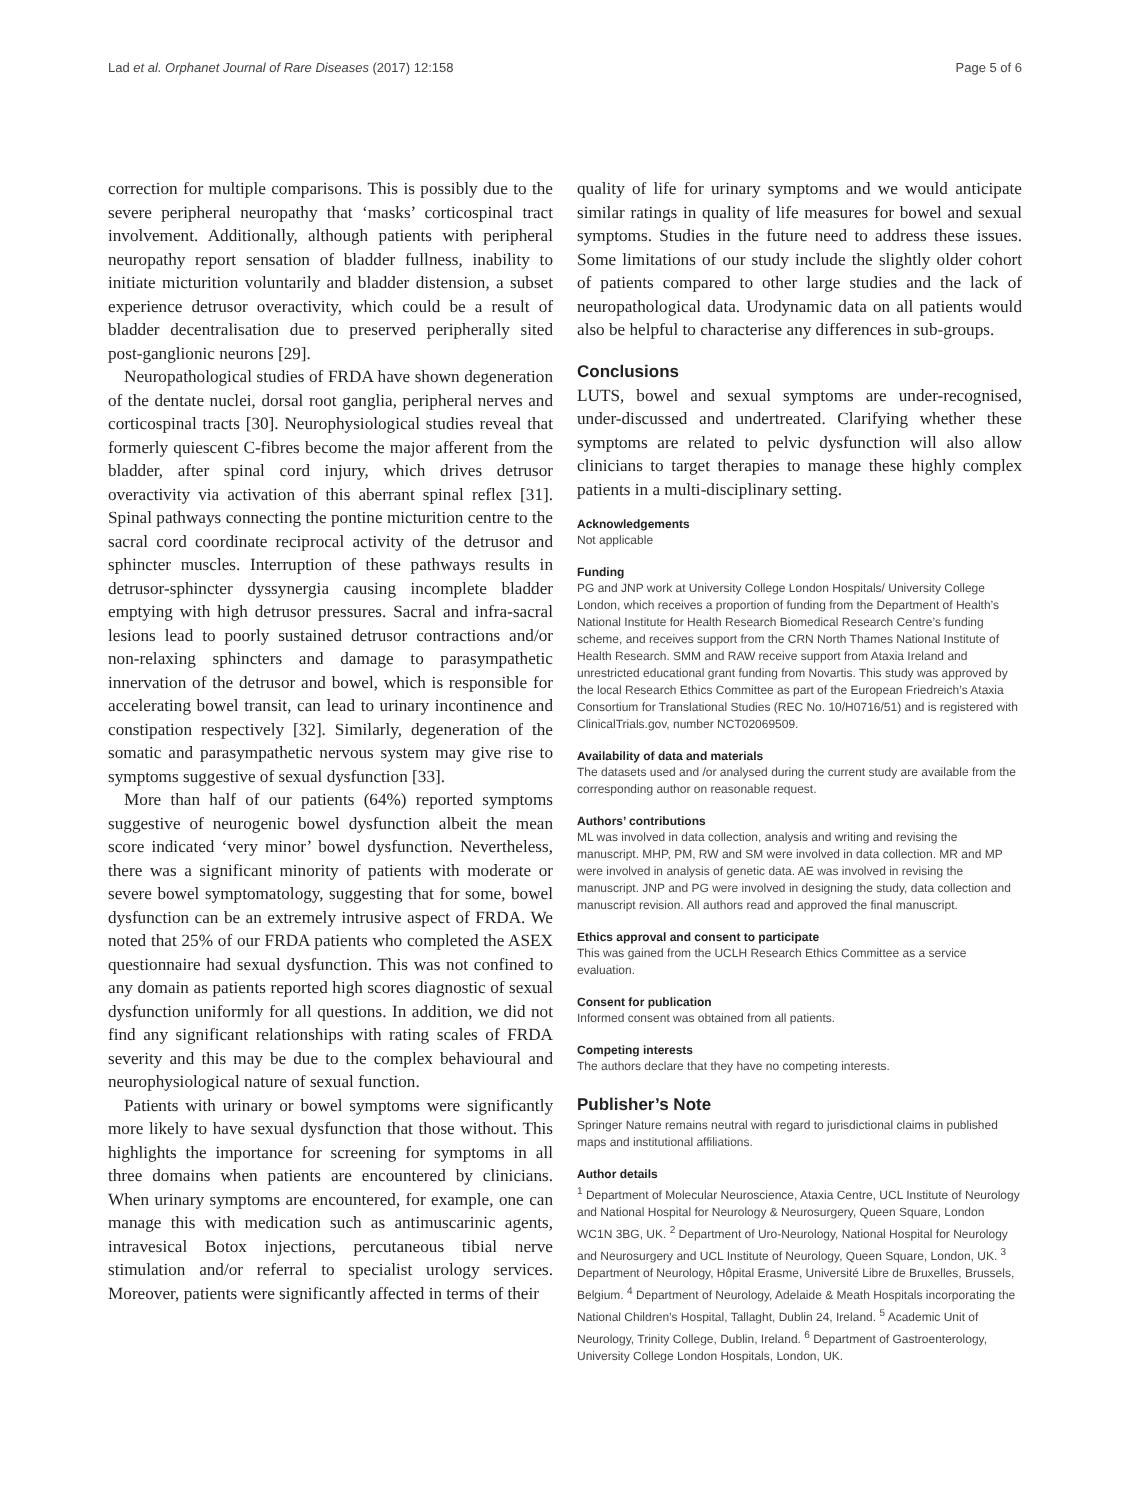Lad et al. Orphanet Journal of Rare Diseases (2017) 12:158 Page 5 of 6
correction for multiple comparisons. This is possibly due to the severe peripheral neuropathy that ‘masks’ corticospinal tract involvement. Additionally, although patients with peripheral neuropathy report sensation of bladder fullness, inability to initiate micturition voluntarily and bladder distension, a subset experience detrusor overactivity, which could be a result of bladder decentralisation due to preserved peripherally sited post-ganglionic neurons [29].
Neuropathological studies of FRDA have shown degeneration of the dentate nuclei, dorsal root ganglia, peripheral nerves and corticospinal tracts [30]. Neurophysiological studies reveal that formerly quiescent C-fibres become the major afferent from the bladder, after spinal cord injury, which drives detrusor overactivity via activation of this aberrant spinal reflex [31]. Spinal pathways connecting the pontine micturition centre to the sacral cord coordinate reciprocal activity of the detrusor and sphincter muscles. Interruption of these pathways results in detrusor-sphincter dyssynergia causing incomplete bladder emptying with high detrusor pressures. Sacral and infra-sacral lesions lead to poorly sustained detrusor contractions and/or non-relaxing sphincters and damage to parasympathetic innervation of the detrusor and bowel, which is responsible for accelerating bowel transit, can lead to urinary incontinence and constipation respectively [32]. Similarly, degeneration of the somatic and parasympathetic nervous system may give rise to symptoms suggestive of sexual dysfunction [33].
More than half of our patients (64%) reported symptoms suggestive of neurogenic bowel dysfunction albeit the mean score indicated ‘very minor’ bowel dysfunction. Nevertheless, there was a significant minority of patients with moderate or severe bowel symptomatology, suggesting that for some, bowel dysfunction can be an extremely intrusive aspect of FRDA. We noted that 25% of our FRDA patients who completed the ASEX questionnaire had sexual dysfunction. This was not confined to any domain as patients reported high scores diagnostic of sexual dysfunction uniformly for all questions. In addition, we did not find any significant relationships with rating scales of FRDA severity and this may be due to the complex behavioural and neurophysiological nature of sexual function.
Patients with urinary or bowel symptoms were significantly more likely to have sexual dysfunction that those without. This highlights the importance for screening for symptoms in all three domains when patients are encountered by clinicians. When urinary symptoms are encountered, for example, one can manage this with medication such as antimuscarinic agents, intravesical Botox injections, percutaneous tibial nerve stimulation and/or referral to specialist urology services. Moreover, patients were significantly affected in terms of their
quality of life for urinary symptoms and we would anticipate similar ratings in quality of life measures for bowel and sexual symptoms. Studies in the future need to address these issues. Some limitations of our study include the slightly older cohort of patients compared to other large studies and the lack of neuropathological data. Urodynamic data on all patients would also be helpful to characterise any differences in sub-groups.
Conclusions
LUTS, bowel and sexual symptoms are under-recognised, under-discussed and undertreated. Clarifying whether these symptoms are related to pelvic dysfunction will also allow clinicians to target therapies to manage these highly complex patients in a multi-disciplinary setting.
Acknowledgements
Not applicable
Funding
PG and JNP work at University College London Hospitals/ University College London, which receives a proportion of funding from the Department of Health’s National Institute for Health Research Biomedical Research Centre’s funding scheme, and receives support from the CRN North Thames National Institute of Health Research. SMM and RAW receive support from Ataxia Ireland and unrestricted educational grant funding from Novartis. This study was approved by the local Research Ethics Committee as part of the European Friedreich’s Ataxia Consortium for Translational Studies (REC No. 10/H0716/51) and is registered with ClinicalTrials.gov, number NCT02069509.
Availability of data and materials
The datasets used and /or analysed during the current study are available from the corresponding author on reasonable request.
Authors’ contributions
ML was involved in data collection, analysis and writing and revising the manuscript. MHP, PM, RW and SM were involved in data collection. MR and MP were involved in analysis of genetic data. AE was involved in revising the manuscript. JNP and PG were involved in designing the study, data collection and manuscript revision. All authors read and approved the final manuscript.
Ethics approval and consent to participate
This was gained from the UCLH Research Ethics Committee as a service evaluation.
Consent for publication
Informed consent was obtained from all patients.
Competing interests
The authors declare that they have no competing interests.
Publisher’s Note
Springer Nature remains neutral with regard to jurisdictional claims in published maps and institutional affiliations.
Author details
<sup>1</sup> Department of Molecular Neuroscience, Ataxia Centre, UCL Institute of Neurology and National Hospital for Neurology & Neurosurgery, Queen Square, London WC1N 3BG, UK. <sup>2</sup> Department of Uro-Neurology, National Hospital for Neurology and Neurosurgery and UCL Institute of Neurology, Queen Square, London, UK. <sup>3</sup> Department of Neurology, Hôpital Erasme, Université Libre de Bruxelles, Brussels, Belgium. <sup>4</sup> Department of Neurology, Adelaide & Meath Hospitals incorporating the National Children’s Hospital, Tallaght, Dublin 24, Ireland. <sup>5</sup> Academic Unit of Neurology, Trinity College, Dublin, Ireland. <sup>6</sup> Department of Gastroenterology, University College London Hospitals, London, UK.